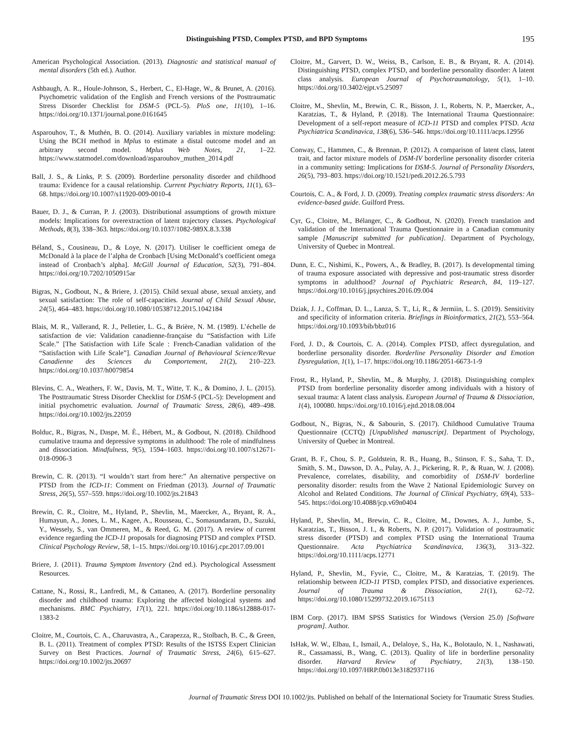Distinguishing PTSD, Complex PTSD, and BPD Symptoms 195
American Psychological Association. (2013). Diagnostic and statistical manual of mental disorders (5th ed.). Author.
Ashbaugh, A. R., Houle-Johnson, S., Herbert, C., El-Hage, W., & Brunet, A. (2016). Psychometric validation of the English and French versions of the Posttraumatic Stress Disorder Checklist for DSM-5 (PCL-5). PloS one, 11(10), 1–16. https://doi.org/10.1371/journal.pone.0161645
Asparouhov, T., & Muthén, B. O. (2014). Auxiliary variables in mixture modeling: Using the BCH method in Mplus to estimate a distal outcome model and an arbitrary second model. Mplus Web Notes, 21, 1–22. https://www.statmodel.com/download/asparouhov_muthen_2014.pdf
Ball, J. S., & Links, P. S. (2009). Borderline personality disorder and childhood trauma: Evidence for a causal relationship. Current Psychiatry Reports, 11(1), 63–68. https://doi.org/10.1007/s11920-009-0010-4
Bauer, D. J., & Curran, P. J. (2003). Distributional assumptions of growth mixture models: Implications for overextraction of latent trajectory classes. Psychological Methods, 8(3), 338–363. https://doi.org/10.1037/1082-989X.8.3.338
Béland, S., Cousineau, D., & Loye, N. (2017). Utiliser le coefficient omega de McDonald à la place de l’alpha de Cronbach [Using McDonald’s coefficient omega instead of Cronbach’s alpha]. McGill Journal of Education, 52(3), 791–804. https://doi.org/10.7202/1050915ar
Bigras, N., Godbout, N., & Briere, J. (2015). Child sexual abuse, sexual anxiety, and sexual satisfaction: The role of self-capacities. Journal of Child Sexual Abuse, 24(5), 464–483. https://doi.org/10.1080/10538712.2015.1042184
Blais, M. R., Vallerand, R. J., Pelletier, L. G., & Brière, N. M. (1989). L’échelle de satisfaction de vie: Validation canadienne-française du “Satisfaction with Life Scale.” [The Satisfaction with Life Scale : French-Canadian validation of the “Satisfaction with Life Scale”]. Canadian Journal of Behavioural Science/Revue Canadienne des Sciences du Comportement, 21(2), 210–223. https://doi.org/10.1037/h0079854
Blevins, C. A., Weathers, F. W., Davis, M. T., Witte, T. K., & Domino, J. L. (2015). The Posttraumatic Stress Disorder Checklist for DSM-5 (PCL-5): Development and initial psychometric evaluation. Journal of Traumatic Stress, 28(6), 489–498. https://doi.org/10.1002/jts.22059
Bolduc, R., Bigras, N., Daspe, M. È., Hébert, M., & Godbout, N. (2018). Childhood cumulative trauma and depressive symptoms in adulthood: The role of mindfulness and dissociation. Mindfulness, 9(5), 1594–1603. https://doi.org/10.1007/s12671-018-0906-3
Brewin, C. R. (2013). “I wouldn’t start from here:” An alternative perspective on PTSD from the ICD-11: Comment on Friedman (2013). Journal of Traumatic Stress, 26(5), 557–559. https://doi.org/10.1002/jts.21843
Brewin, C. R., Cloitre, M., Hyland, P., Shevlin, M., Maercker, A., Bryant, R. A., Humayun, A., Jones, L. M., Kagee, A., Rousseau, C., Somasundaram, D., Suzuki, Y., Wessely, S., van Ommeren, M., & Reed, G. M. (2017). A review of current evidence regarding the ICD-11 proposals for diagnosing PTSD and complex PTSD. Clinical Psychology Review, 58, 1–15. https://doi.org/10.1016/j.cpr.2017.09.001
Briere, J. (2011). Trauma Symptom Inventory (2nd ed.). Psychological Assessment Resources.
Cattane, N., Rossi, R., Lanfredi, M., & Cattaneo, A. (2017). Borderline personality disorder and childhood trauma: Exploring the affected biological systems and mechanisms. BMC Psychiatry, 17(1), 221. https://doi.org/10.1186/s12888-017-1383-2
Cloitre, M., Courtois, C. A., Charuvastra, A., Carapezza, R., Stolbach, B. C., & Green, B. L. (2011). Treatment of complex PTSD: Results of the ISTSS Expert Clinician Survey on Best Practices. Journal of Traumatic Stress, 24(6), 615–627. https://doi.org/10.1002/jts.20697
Cloitre, M., Garvert, D. W., Weiss, B., Carlson, E. B., & Bryant, R. A. (2014). Distinguishing PTSD, complex PTSD, and borderline personality disorder: A latent class analysis. European Journal of Psychotraumatology, 5(1), 1–10. https://doi.org/10.3402/ejpt.v5.25097
Cloitre, M., Shevlin, M., Brewin, C. R., Bisson, J. I., Roberts, N. P., Maercker, A., Karatzias, T., & Hyland, P. (2018). The International Trauma Questionnaire: Development of a self-report measure of ICD-11 PTSD and complex PTSD. Acta Psychiatrica Scandinavica, 138(6), 536–546. https://doi.org/10.1111/acps.12956
Conway, C., Hammen, C., & Brennan, P. (2012). A comparison of latent class, latent trait, and factor mixture models of DSM-IV borderline personality disorder criteria in a community setting: Implications for DSM-5. Journal of Personality Disorders, 26(5), 793–803. https://doi.org/10.1521/pedi.2012.26.5.793
Courtois, C. A., & Ford, J. D. (2009). Treating complex traumatic stress disorders: An evidence-based guide. Guilford Press.
Cyr, G., Cloitre, M., Bélanger, C., & Godbout, N. (2020). French translation and validation of the International Trauma Questionnaire in a Canadian community sample [Manuscript submitted for publication]. Department of Psychology, University of Quebec in Montreal.
Dunn, E. C., Nishimi, K., Powers, A., & Bradley, B. (2017). Is developmental timing of trauma exposure associated with depressive and post-traumatic stress disorder symptoms in adulthood? Journal of Psychiatric Research, 84, 119–127. https://doi.org/10.1016/j.jpsychires.2016.09.004
Dziak, J. J., Coffman, D. L., Lanza, S. T., Li, R., & Jermiin, L. S. (2019). Sensitivity and specificity of information criteria. Briefings in Bioinformatics, 21(2), 553–564. https://doi.org/10.1093/bib/bbz016
Ford, J. D., & Courtois, C. A. (2014). Complex PTSD, affect dysregulation, and borderline personality disorder. Borderline Personality Disorder and Emotion Dysregulation, 1(1), 1–17. https://doi.org/10.1186/2051-6673-1-9
Frost, R., Hyland, P., Shevlin, M., & Murphy, J. (2018). Distinguishing complex PTSD from borderline personality disorder among individuals with a history of sexual trauma: A latent class analysis. European Journal of Trauma & Dissociation, 1(4), 100080. https://doi.org/10.1016/j.ejtd.2018.08.004
Godbout, N., Bigras, N., & Sabourin, S. (2017). Childhood Cumulative Trauma Questionnaire (CCTQ) [Unpublished manuscript]. Department of Psychology, University of Quebec in Montreal.
Grant, B. F., Chou, S. P., Goldstein, R. B., Huang, B., Stinson, F. S., Saha, T. D., Smith, S. M., Dawson, D. A., Pulay, A. J., Pickering, R. P., & Ruan, W. J. (2008). Prevalence, correlates, disability, and comorbidity of DSM-IV borderline personality disorder: results from the Wave 2 National Epidemiologic Survey on Alcohol and Related Conditions. The Journal of Clinical Psychiatry, 69(4), 533–545. https://doi.org/10.4088/jcp.v69n0404
Hyland, P., Shevlin, M., Brewin, C. R., Cloitre, M., Downes, A. J., Jumbe, S., Karatzias, T., Bisson, J. I., & Roberts, N. P. (2017). Validation of posttraumatic stress disorder (PTSD) and complex PTSD using the International Trauma Questionnaire. Acta Psychiatrica Scandinavica, 136(3), 313–322. https://doi.org/10.1111/acps.12771
Hyland, P., Shevlin, M., Fyvie, C., Cloitre, M., & Karatzias, T. (2019). The relationship between ICD-11 PTSD, complex PTSD, and dissociative experiences. Journal of Trauma & Dissociation, 21(1), 62–72. https://doi.org/10.1080/15299732.2019.1675113
IBM Corp. (2017). IBM SPSS Statistics for Windows (Version 25.0) [Software program]. Author.
IsHak, W. W., Elbau, I., Ismail, A., Delaloye, S., Ha, K., Bolotaulo, N. I., Nashawati, R., Cassamassi, B., Wang, C. (2013). Quality of life in borderline personality disorder. Harvard Review of Psychiatry, 21(3), 138–150. https://doi.org/10.1097/HRP.0b013e3182937116
Journal of Traumatic Stress DOI 10.1002/jts. Published on behalf of the International Society for Traumatic Stress Studies.